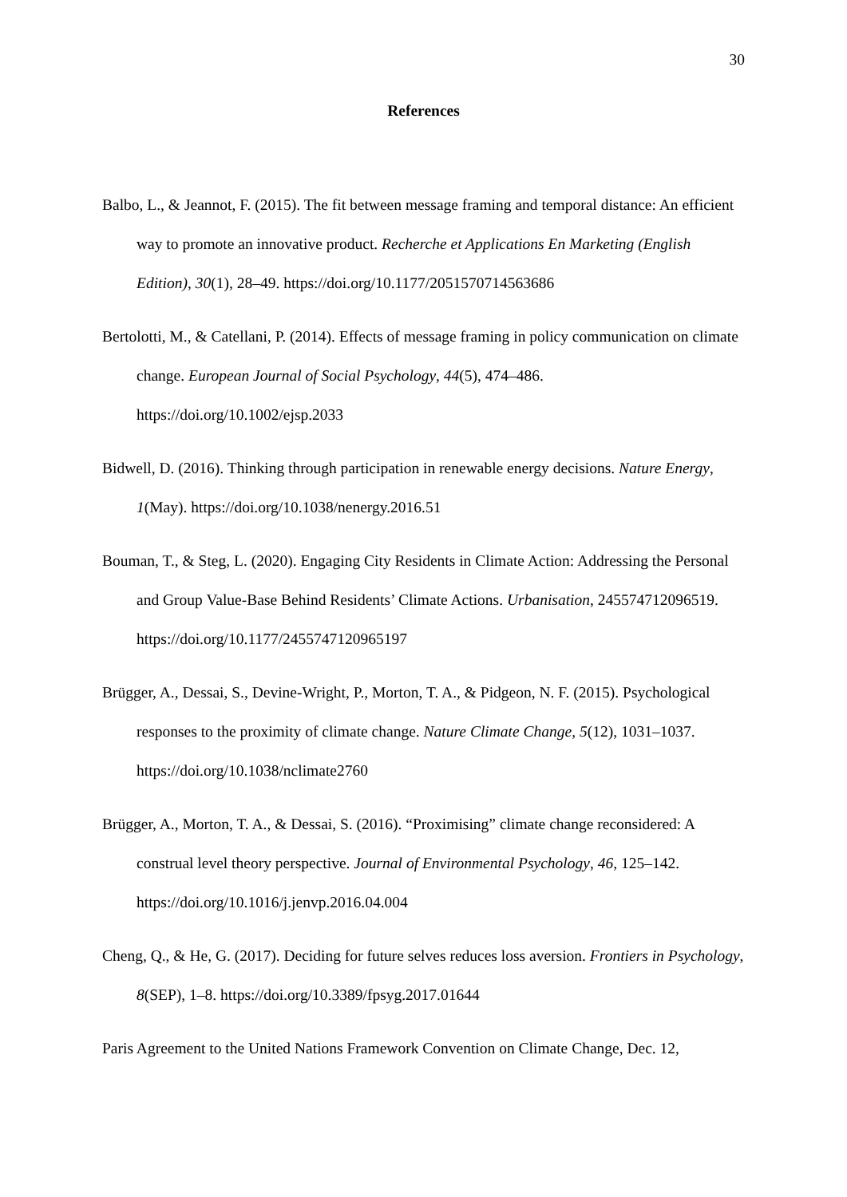30
References
Balbo, L., & Jeannot, F. (2015). The fit between message framing and temporal distance: An efficient way to promote an innovative product. Recherche et Applications En Marketing (English Edition), 30(1), 28–49. https://doi.org/10.1177/2051570714563686
Bertolotti, M., & Catellani, P. (2014). Effects of message framing in policy communication on climate change. European Journal of Social Psychology, 44(5), 474–486. https://doi.org/10.1002/ejsp.2033
Bidwell, D. (2016). Thinking through participation in renewable energy decisions. Nature Energy, 1(May). https://doi.org/10.1038/nenergy.2016.51
Bouman, T., & Steg, L. (2020). Engaging City Residents in Climate Action: Addressing the Personal and Group Value-Base Behind Residents’ Climate Actions. Urbanisation, 245574712096519. https://doi.org/10.1177/2455747120965197
Brügger, A., Dessai, S., Devine-Wright, P., Morton, T. A., & Pidgeon, N. F. (2015). Psychological responses to the proximity of climate change. Nature Climate Change, 5(12), 1031–1037. https://doi.org/10.1038/nclimate2760
Brügger, A., Morton, T. A., & Dessai, S. (2016). “Proximising” climate change reconsidered: A construal level theory perspective. Journal of Environmental Psychology, 46, 125–142. https://doi.org/10.1016/j.jenvp.2016.04.004
Cheng, Q., & He, G. (2017). Deciding for future selves reduces loss aversion. Frontiers in Psychology, 8(SEP), 1–8. https://doi.org/10.3389/fpsyg.2017.01644
Paris Agreement to the United Nations Framework Convention on Climate Change, Dec. 12,